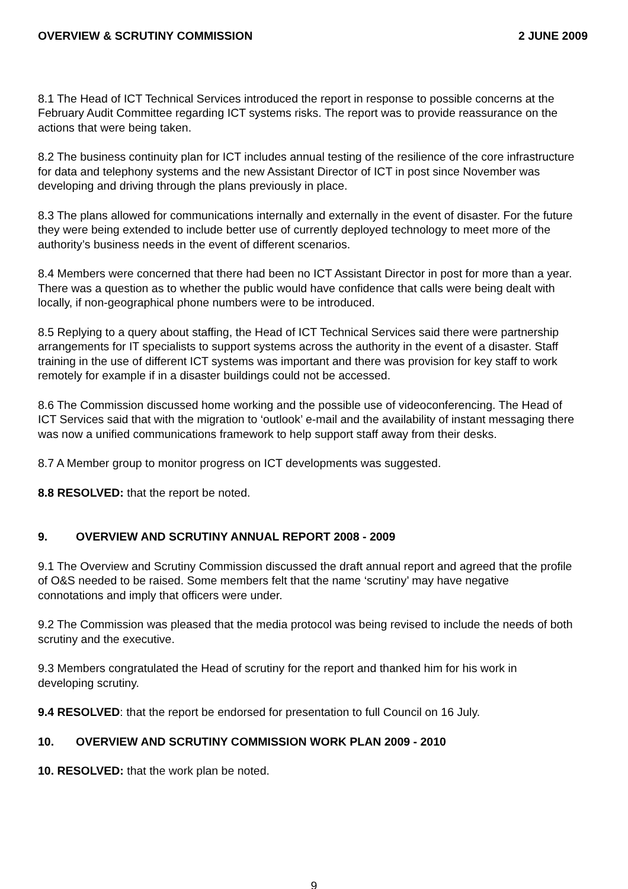OVERVIEW & SCRUTINY COMMISSION 2 JUNE 2009
8.1 The Head of ICT Technical Services introduced the report in response to possible concerns at the February Audit Committee regarding ICT systems risks. The report was to provide reassurance on the actions that were being taken.
8.2 The business continuity plan for ICT includes annual testing of the resilience of the core infrastructure for data and telephony systems and the new Assistant Director of ICT in post since November was developing and driving through the plans previously in place.
8.3 The plans allowed for communications internally and externally in the event of disaster. For the future they were being extended to include better use of currently deployed technology to meet more of the authority’s business needs in the event of different scenarios.
8.4 Members were concerned that there had been no ICT Assistant Director in post for more than a year. There was a question as to whether the public would have confidence that calls were being dealt with locally, if non-geographical phone numbers were to be introduced.
8.5 Replying to a query about staffing, the Head of ICT Technical Services said there were partnership arrangements for IT specialists to support systems across the authority in the event of a disaster. Staff training in the use of different ICT systems was important and there was provision for key staff to work remotely for example if in a disaster buildings could not be accessed.
8.6 The Commission discussed home working and the possible use of videoconferencing. The Head of ICT Services said that with the migration to ‘outlook’ e-mail and the availability of instant messaging there was now a unified communications framework to help support staff away from their desks.
8.7 A Member group to monitor progress on ICT developments was suggested.
8.8 RESOLVED: that the report be noted.
9. OVERVIEW AND SCRUTINY ANNUAL REPORT 2008 - 2009
9.1 The Overview and Scrutiny Commission discussed the draft annual report and agreed that the profile of O&S needed to be raised. Some members felt that the name ‘scrutiny’ may have negative connotations and imply that officers were under.
9.2 The Commission was pleased that the media protocol was being revised to include the needs of both scrutiny and the executive.
9.3 Members congratulated the Head of scrutiny for the report and thanked him for his work in developing scrutiny.
9.4 RESOLVED: that the report be endorsed for presentation to full Council on 16 July.
10. OVERVIEW AND SCRUTINY COMMISSION WORK PLAN 2009 - 2010
10. RESOLVED: that the work plan be noted.
9